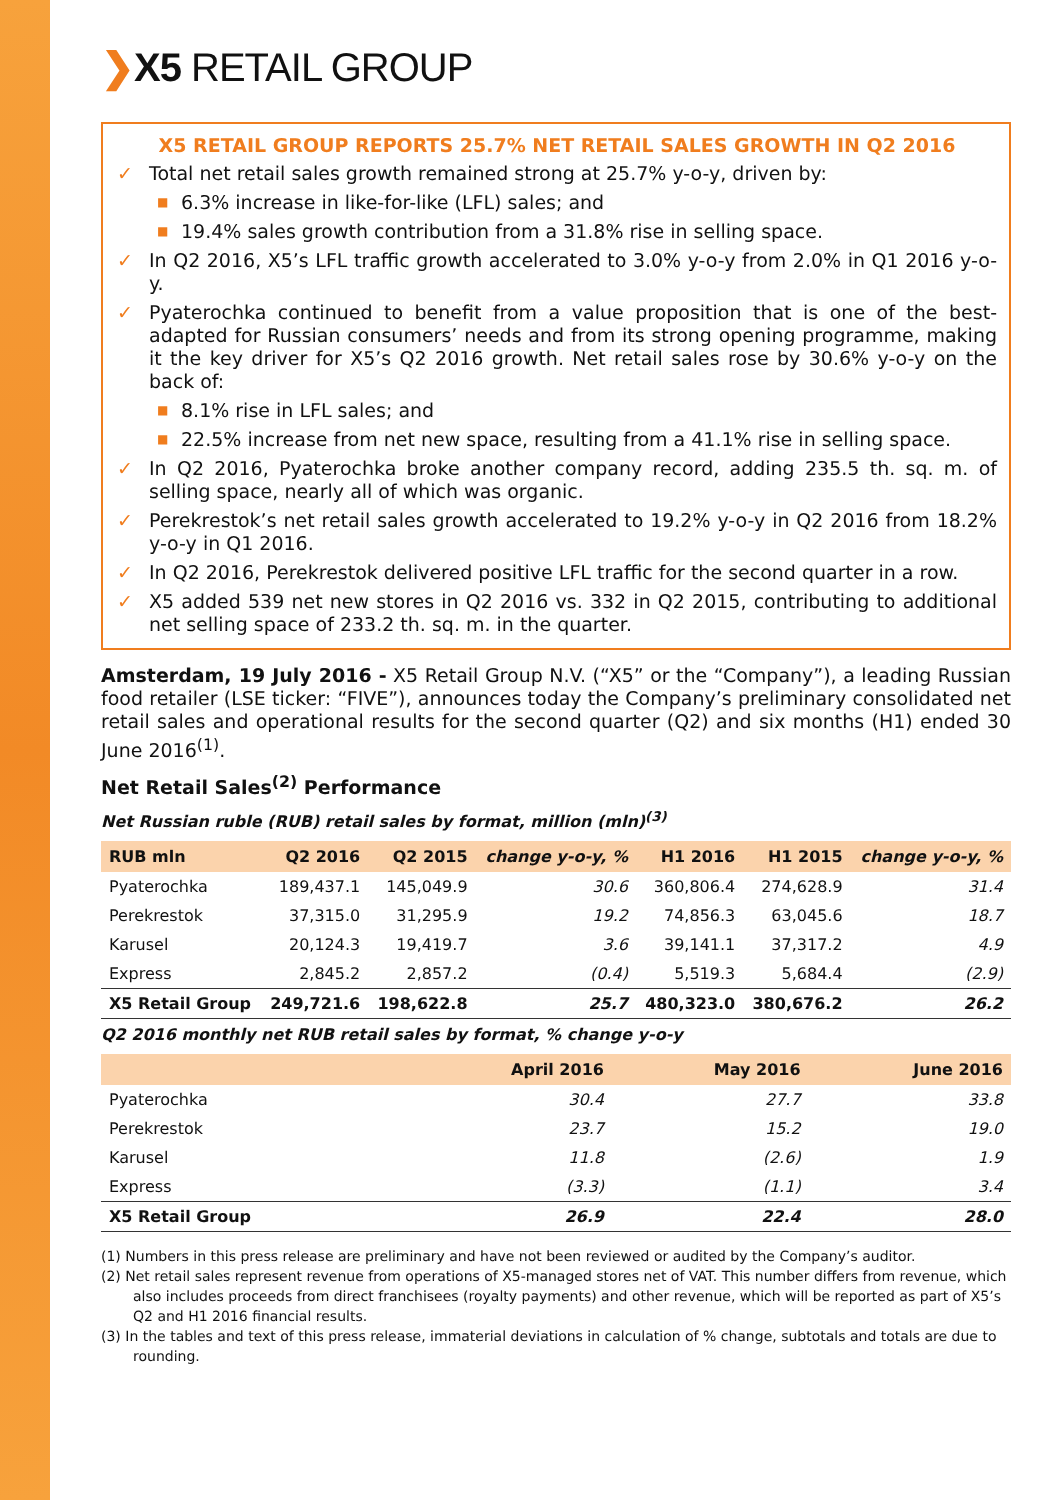❯X5 RETAIL GROUP
X5 RETAIL GROUP REPORTS 25.7% NET RETAIL SALES GROWTH IN Q2 2016
✓ Total net retail sales growth remained strong at 25.7% y-o-y, driven by:
■ 6.3% increase in like-for-like (LFL) sales; and
■ 19.4% sales growth contribution from a 31.8% rise in selling space.
✓ In Q2 2016, X5’s LFL traffic growth accelerated to 3.0% y-o-y from 2.0% in Q1 2016 y-o-y.
✓ Pyaterochka continued to benefit from a value proposition that is one of the best-adapted for Russian consumers’ needs and from its strong opening programme, making it the key driver for X5’s Q2 2016 growth. Net retail sales rose by 30.6% y-o-y on the back of:
■ 8.1% rise in LFL sales; and
■ 22.5% increase from net new space, resulting from a 41.1% rise in selling space.
✓ In Q2 2016, Pyaterochka broke another company record, adding 235.5 th. sq. m. of selling space, nearly all of which was organic.
✓ Perekrestok’s net retail sales growth accelerated to 19.2% y-o-y in Q2 2016 from 18.2% y-o-y in Q1 2016.
✓ In Q2 2016, Perekrestok delivered positive LFL traffic for the second quarter in a row.
✓ X5 added 539 net new stores in Q2 2016 vs. 332 in Q2 2015, contributing to additional net selling space of 233.2 th. sq. m. in the quarter.
Amsterdam, 19 July 2016 - X5 Retail Group N.V. (“X5” or the “Company”), a leading Russian food retailer (LSE ticker: “FIVE”), announces today the Company’s preliminary consolidated net retail sales and operational results for the second quarter (Q2) and six months (H1) ended 30 June 2016<sup>(1)</sup>.
Net Retail Sales<sup>(2)</sup> Performance
Net Russian ruble (RUB) retail sales by format, million (mln)<sup>(3)</sup>
| RUB mln | Q2 2016 | Q2 2015 | change y-o-y, % | H1 2016 | H1 2015 | change y-o-y, % |
| --- | --- | --- | --- | --- | --- | --- |
| Pyaterochka | 189,437.1 | 145,049.9 | 30.6 | 360,806.4 | 274,628.9 | 31.4 |
| Perekrestok | 37,315.0 | 31,295.9 | 19.2 | 74,856.3 | 63,045.6 | 18.7 |
| Karusel | 20,124.3 | 19,419.7 | 3.6 | 39,141.1 | 37,317.2 | 4.9 |
| Express | 2,845.2 | 2,857.2 | (0.4) | 5,519.3 | 5,684.4 | (2.9) |
| X5 Retail Group | 249,721.6 | 198,622.8 | 25.7 | 480,323.0 | 380,676.2 | 26.2 |
Q2 2016 monthly net RUB retail sales by format, % change y-o-y
| | April 2016 | May 2016 | June 2016 |
| --- | --- | --- | --- |
| Pyaterochka | 30.4 | 27.7 | 33.8 |
| Perekrestok | 23.7 | 15.2 | 19.0 |
| Karusel | 11.8 | (2.6) | 1.9 |
| Express | (3.3) | (1.1) | 3.4 |
| X5 Retail Group | 26.9 | 22.4 | 28.0 |
(1) Numbers in this press release are preliminary and have not been reviewed or audited by the Company’s auditor.
(2) Net retail sales represent revenue from operations of X5-managed stores net of VAT. This number differs from revenue, which also includes proceeds from direct franchisees (royalty payments) and other revenue, which will be reported as part of X5’s Q2 and H1 2016 financial results.
(3) In the tables and text of this press release, immaterial deviations in calculation of % change, subtotals and totals are due to rounding.